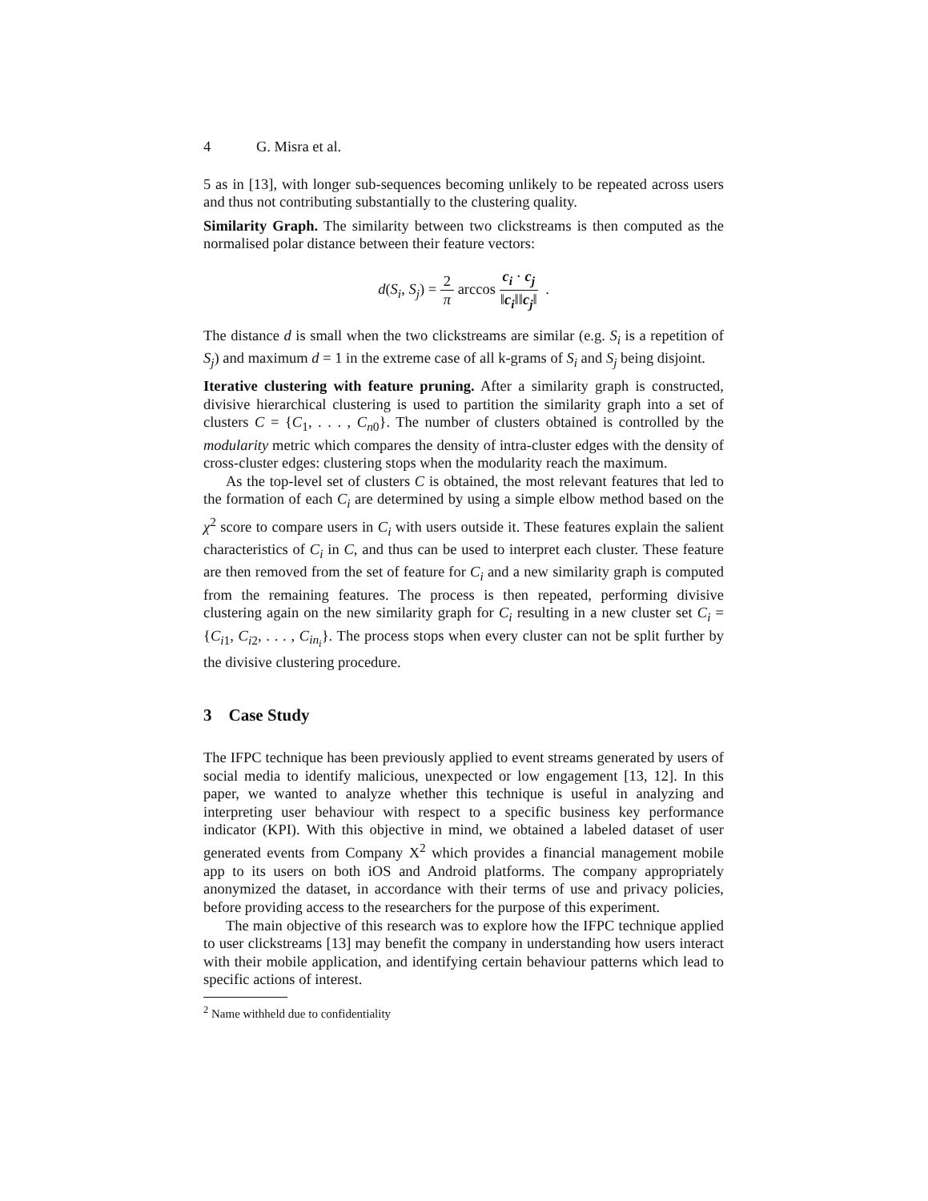4 G. Misra et al.
5 as in [13], with longer sub-sequences becoming unlikely to be repeated across users and thus not contributing substantially to the clustering quality.
Similarity Graph. The similarity between two clickstreams is then computed as the normalised polar distance between their feature vectors:
d(S<sub>i</sub>, S<sub>j</sub>) = 2 π arccos c<sub>i</sub> · c<sub>j</sub> ‖c<sub>i</sub>‖‖c<sub>j</sub>‖ .
The distance d is small when the two clickstreams are similar (e.g. S<sub>i</sub> is a repetition of S<sub>j</sub>) and maximum d = 1 in the extreme case of all k-grams of S<sub>i</sub> and S<sub>j</sub> being disjoint.
Iterative clustering with feature pruning. After a similarity graph is constructed, divisive hierarchical clustering is used to partition the similarity graph into a set of clusters C = {C<sub>1</sub>, . . . , C<sub>n</sub><sub>0</sub>}. The number of clusters obtained is controlled by the modularity metric which compares the density of intra-cluster edges with the density of cross-cluster edges: clustering stops when the modularity reach the maximum.
As the top-level set of clusters C is obtained, the most relevant features that led to the formation of each C<sub>i</sub> are determined by using a simple elbow method based on the χ<sup>2</sup> score to compare users in C<sub>i</sub> with users outside it. These features explain the salient characteristics of C<sub>i</sub> in C, and thus can be used to interpret each cluster. These feature are then removed from the set of feature for C<sub>i</sub> and a new similarity graph is computed from the remaining features. The process is then repeated, performing divisive clustering again on the new similarity graph for C<sub>i</sub> resulting in a new cluster set C<sub>i</sub> = {C<sub>i1</sub>, C<sub>i2</sub>, . . . , C<sub>in<sub>i</sub></sub>}. The process stops when every cluster can not be split further by the divisive clustering procedure.
3 Case Study
The IFPC technique has been previously applied to event streams generated by users of social media to identify malicious, unexpected or low engagement [13, 12]. In this paper, we wanted to analyze whether this technique is useful in analyzing and interpreting user behaviour with respect to a specific business key performance indicator (KPI). With this objective in mind, we obtained a labeled dataset of user generated events from Company X<sup>2</sup> which provides a financial management mobile app to its users on both iOS and Android platforms. The company appropriately anonymized the dataset, in accordance with their terms of use and privacy policies, before providing access to the researchers for the purpose of this experiment.
The main objective of this research was to explore how the IFPC technique applied to user clickstreams [13] may benefit the company in understanding how users interact with their mobile application, and identifying certain behaviour patterns which lead to specific actions of interest.
<sup>2</sup> Name withheld due to confidentiality